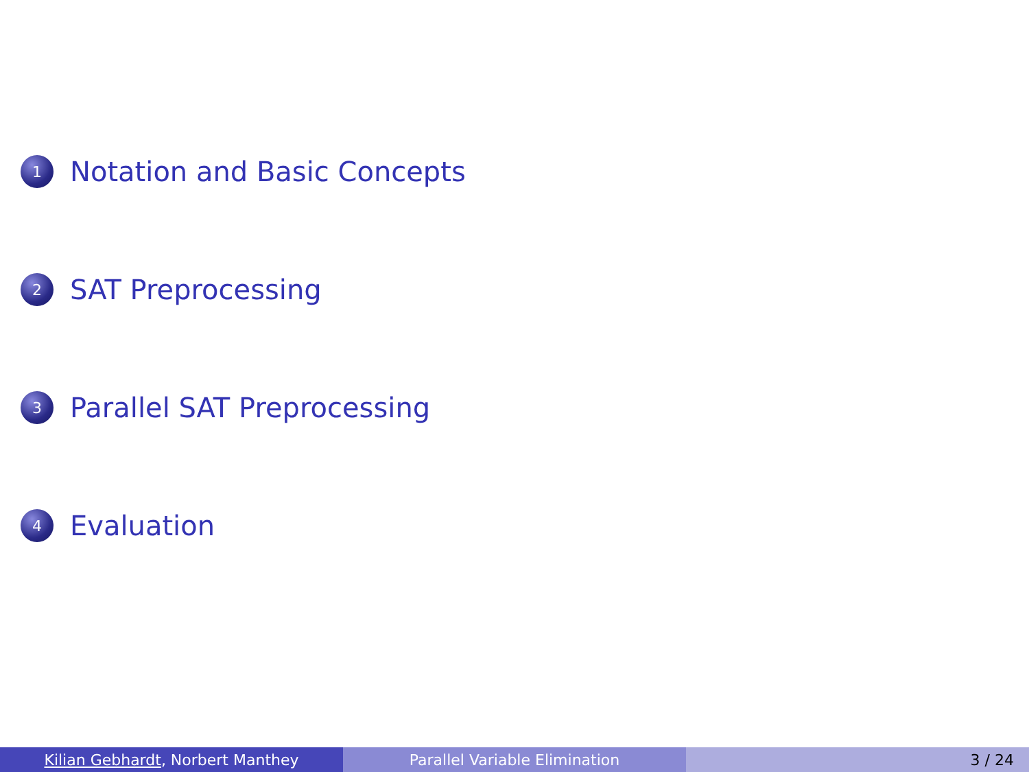1 Notation and Basic Concepts
2 SAT Preprocessing
3 Parallel SAT Preprocessing
4 Evaluation
Kilian Gebhardt, Norbert Manthey Parallel Variable Elimination 3 / 24